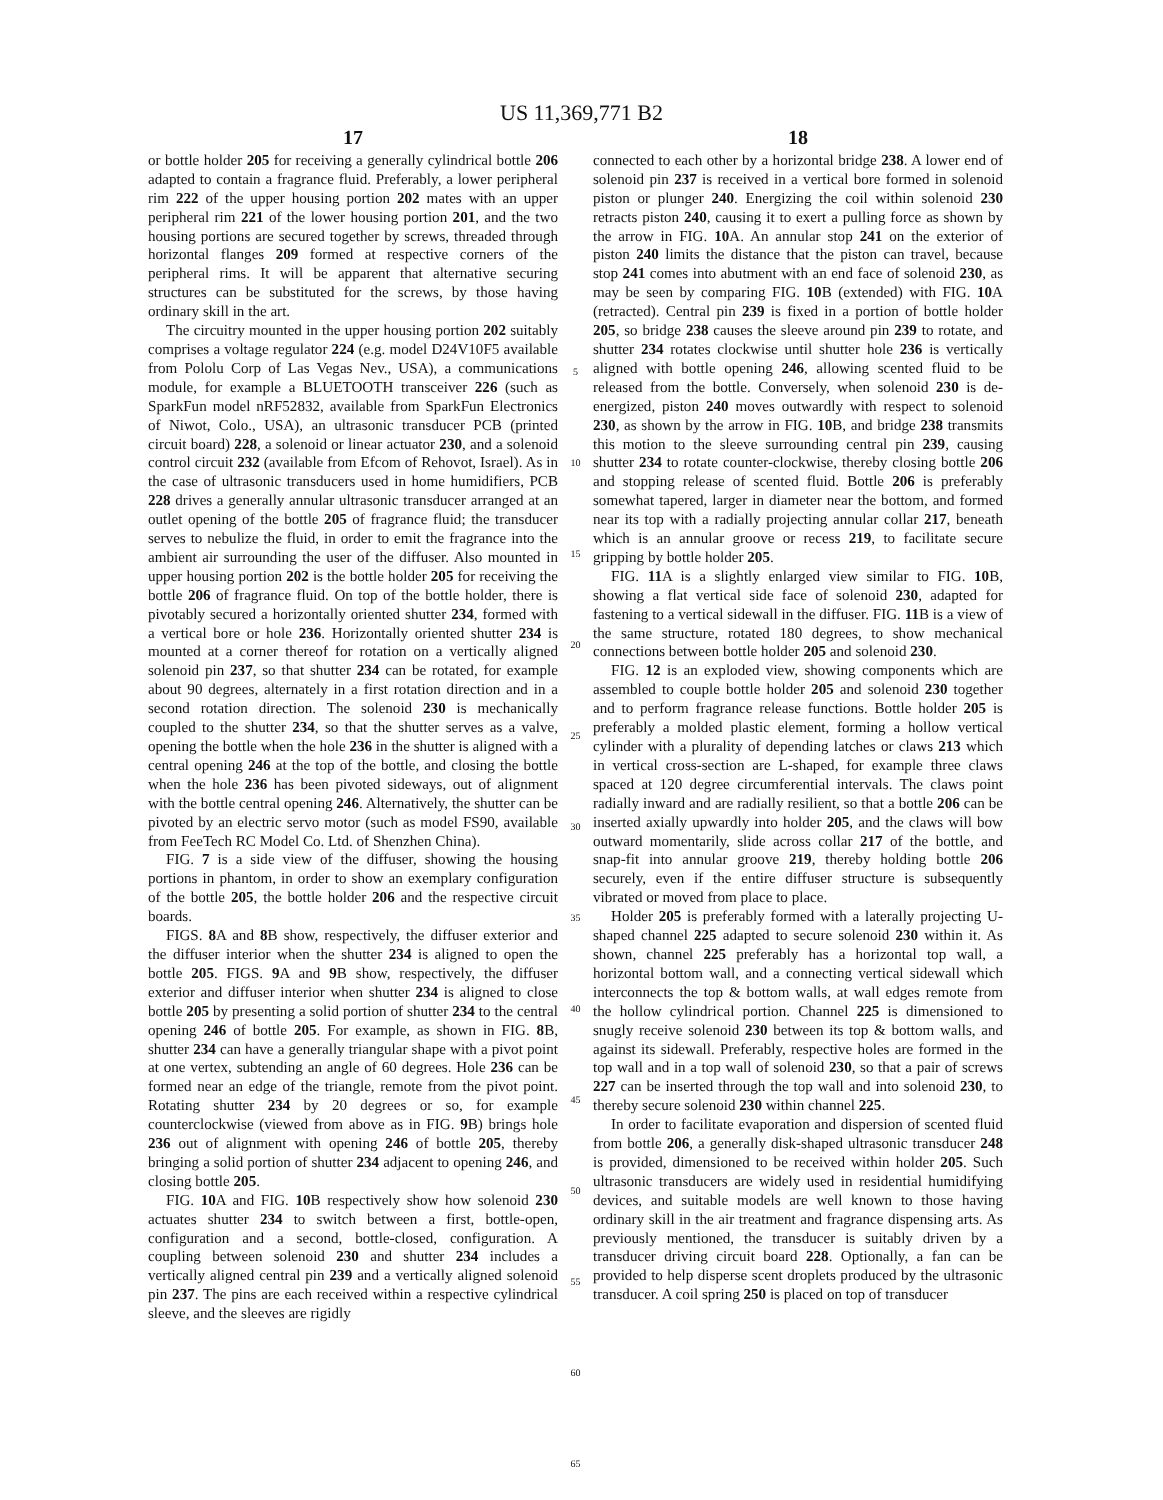US 11,369,771 B2
17
or bottle holder 205 for receiving a generally cylindrical bottle 206 adapted to contain a fragrance fluid. Preferably, a lower peripheral rim 222 of the upper housing portion 202 mates with an upper peripheral rim 221 of the lower housing portion 201, and the two housing portions are secured together by screws, threaded through horizontal flanges 209 formed at respective corners of the peripheral rims. It will be apparent that alternative securing structures can be substituted for the screws, by those having ordinary skill in the art.
The circuitry mounted in the upper housing portion 202 suitably comprises a voltage regulator 224 (e.g. model D24V10F5 available from Pololu Corp of Las Vegas Nev., USA), a communications module, for example a BLUETOOTH transceiver 226 (such as SparkFun model nRF52832, available from SparkFun Electronics of Niwot, Colo., USA), an ultrasonic transducer PCB (printed circuit board) 228, a solenoid or linear actuator 230, and a solenoid control circuit 232 (available from Efcom of Rehovot, Israel). As in the case of ultrasonic transducers used in home humidifiers, PCB 228 drives a generally annular ultrasonic transducer arranged at an outlet opening of the bottle 205 of fragrance fluid; the transducer serves to nebulize the fluid, in order to emit the fragrance into the ambient air surrounding the user of the diffuser. Also mounted in upper housing portion 202 is the bottle holder 205 for receiving the bottle 206 of fragrance fluid. On top of the bottle holder, there is pivotably secured a horizontally oriented shutter 234, formed with a vertical bore or hole 236. Horizontally oriented shutter 234 is mounted at a corner thereof for rotation on a vertically aligned solenoid pin 237, so that shutter 234 can be rotated, for example about 90 degrees, alternately in a first rotation direction and in a second rotation direction. The solenoid 230 is mechanically coupled to the shutter 234, so that the shutter serves as a valve, opening the bottle when the hole 236 in the shutter is aligned with a central opening 246 at the top of the bottle, and closing the bottle when the hole 236 has been pivoted sideways, out of alignment with the bottle central opening 246. Alternatively, the shutter can be pivoted by an electric servo motor (such as model FS90, available from FeeTech RC Model Co. Ltd. of Shenzhen China).
FIG. 7 is a side view of the diffuser, showing the housing portions in phantom, in order to show an exemplary configuration of the bottle 205, the bottle holder 206 and the respective circuit boards.
FIGS. 8 A and 8 B show, respectively, the diffuser exterior and the diffuser interior when the shutter 234 is aligned to open the bottle 205. FIGS. 9 A and 9 B show, respectively, the diffuser exterior and diffuser interior when shutter 234 is aligned to close bottle 205 by presenting a solid portion of shutter 234 to the central opening 246 of bottle 205. For example, as shown in FIG. 8 B, shutter 234 can have a generally triangular shape with a pivot point at one vertex, subtending an angle of 60 degrees. Hole 236 can be formed near an edge of the triangle, remote from the pivot point. Rotating shutter 234 by 20 degrees or so, for example counterclockwise (viewed from above as in FIG. 9 B) brings hole 236 out of alignment with opening 246 of bottle 205, thereby bringing a solid portion of shutter 234 adjacent to opening 246, and closing bottle 205.
FIG. 10 A and FIG. 10 B respectively show how solenoid 230 actuates shutter 234 to switch between a first, bottle-open, configuration and a second, bottle-closed, configuration. A coupling between solenoid 230 and shutter 234 includes a vertically aligned central pin 239 and a vertically aligned solenoid pin 237. The pins are each received within a respective cylindrical sleeve, and the sleeves are rigidly
5
10
15
20
25
30
35
40
45
50
55
60
65
18
connected to each other by a horizontal bridge 238. A lower end of solenoid pin 237 is received in a vertical bore formed in solenoid piston or plunger 240. Energizing the coil within solenoid 230 retracts piston 240, causing it to exert a pulling force as shown by the arrow in FIG. 10 A. An annular stop 241 on the exterior of piston 240 limits the distance that the piston can travel, because stop 241 comes into abutment with an end face of solenoid 230, as may be seen by comparing FIG. 10 B (extended) with FIG. 10 A (retracted). Central pin 239 is fixed in a portion of bottle holder 205, so bridge 238 causes the sleeve around pin 239 to rotate, and shutter 234 rotates clockwise until shutter hole 236 is vertically aligned with bottle opening 246, allowing scented fluid to be released from the bottle. Conversely, when solenoid 230 is de-energized, piston 240 moves outwardly with respect to solenoid 230, as shown by the arrow in FIG. 10 B, and bridge 238 transmits this motion to the sleeve surrounding central pin 239, causing shutter 234 to rotate counter-clockwise, thereby closing bottle 206 and stopping release of scented fluid. Bottle 206 is preferably somewhat tapered, larger in diameter near the bottom, and formed near its top with a radially projecting annular collar 217, beneath which is an annular groove or recess 219, to facilitate secure gripping by bottle holder 205.
FIG. 11 A is a slightly enlarged view similar to FIG. 10 B, showing a flat vertical side face of solenoid 230, adapted for fastening to a vertical sidewall in the diffuser. FIG. 11 B is a view of the same structure, rotated 180 degrees, to show mechanical connections between bottle holder 205 and solenoid 230.
FIG. 12 is an exploded view, showing components which are assembled to couple bottle holder 205 and solenoid 230 together and to perform fragrance release functions. Bottle holder 205 is preferably a molded plastic element, forming a hollow vertical cylinder with a plurality of depending latches or claws 213 which in vertical cross-section are L-shaped, for example three claws spaced at 120 degree circumferential intervals. The claws point radially inward and are radially resilient, so that a bottle 206 can be inserted axially upwardly into holder 205, and the claws will bow outward momentarily, slide across collar 217 of the bottle, and snap-fit into annular groove 219, thereby holding bottle 206 securely, even if the entire diffuser structure is subsequently vibrated or moved from place to place.
Holder 205 is preferably formed with a laterally projecting U-shaped channel 225 adapted to secure solenoid 230 within it. As shown, channel 225 preferably has a horizontal top wall, a horizontal bottom wall, and a connecting vertical sidewall which interconnects the top & bottom walls, at wall edges remote from the hollow cylindrical portion. Channel 225 is dimensioned to snugly receive solenoid 230 between its top & bottom walls, and against its sidewall. Preferably, respective holes are formed in the top wall and in a top wall of solenoid 230, so that a pair of screws 227 can be inserted through the top wall and into solenoid 230, to thereby secure solenoid 230 within channel 225.
In order to facilitate evaporation and dispersion of scented fluid from bottle 206, a generally disk-shaped ultrasonic transducer 248 is provided, dimensioned to be received within holder 205. Such ultrasonic transducers are widely used in residential humidifying devices, and suitable models are well known to those having ordinary skill in the air treatment and fragrance dispensing arts. As previously mentioned, the transducer is suitably driven by a transducer driving circuit board 228. Optionally, a fan can be provided to help disperse scent droplets produced by the ultrasonic transducer. A coil spring 250 is placed on top of transducer